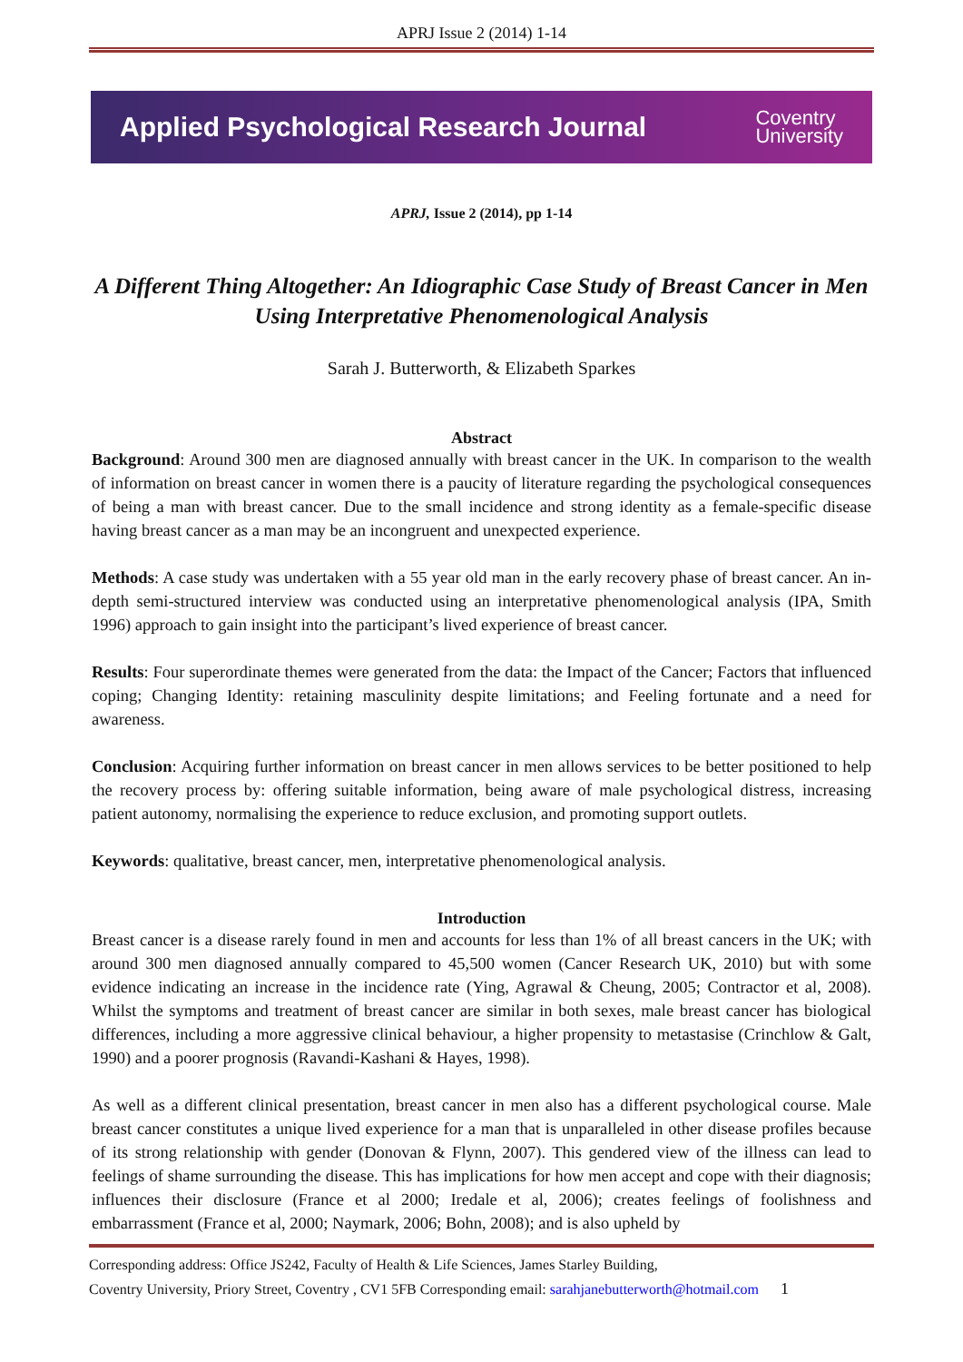APRJ Issue 2 (2014) 1-14
Applied Psychological Research Journal Coventry
University
APRJ, Issue 2 (2014), pp 1-14
A Different Thing Altogether: An Idiographic Case Study of Breast Cancer in Men Using Interpretative Phenomenological Analysis
Sarah J. Butterworth, & Elizabeth Sparkes
Abstract
Background: Around 300 men are diagnosed annually with breast cancer in the UK. In comparison to the wealth of information on breast cancer in women there is a paucity of literature regarding the psychological consequences of being a man with breast cancer. Due to the small incidence and strong identity as a female-specific disease having breast cancer as a man may be an incongruent and unexpected experience.
Methods: A case study was undertaken with a 55 year old man in the early recovery phase of breast cancer. An in-depth semi-structured interview was conducted using an interpretative phenomenological analysis (IPA, Smith 1996) approach to gain insight into the participant’s lived experience of breast cancer.
Results: Four superordinate themes were generated from the data: the Impact of the Cancer; Factors that influenced coping; Changing Identity: retaining masculinity despite limitations; and Feeling fortunate and a need for awareness.
Conclusion: Acquiring further information on breast cancer in men allows services to be better positioned to help the recovery process by: offering suitable information, being aware of male psychological distress, increasing patient autonomy, normalising the experience to reduce exclusion, and promoting support outlets.
Keywords: qualitative, breast cancer, men, interpretative phenomenological analysis.
Introduction
Breast cancer is a disease rarely found in men and accounts for less than 1% of all breast cancers in the UK; with around 300 men diagnosed annually compared to 45,500 women (Cancer Research UK, 2010) but with some evidence indicating an increase in the incidence rate (Ying, Agrawal & Cheung, 2005; Contractor et al, 2008). Whilst the symptoms and treatment of breast cancer are similar in both sexes, male breast cancer has biological differences, including a more aggressive clinical behaviour, a higher propensity to metastasise (Crinchlow & Galt, 1990) and a poorer prognosis (Ravandi-Kashani & Hayes, 1998).
As well as a different clinical presentation, breast cancer in men also has a different psychological course. Male breast cancer constitutes a unique lived experience for a man that is unparalleled in other disease profiles because of its strong relationship with gender (Donovan & Flynn, 2007). This gendered view of the illness can lead to feelings of shame surrounding the disease. This has implications for how men accept and cope with their diagnosis; influences their disclosure (France et al 2000; Iredale et al, 2006); creates feelings of foolishness and embarrassment (France et al, 2000; Naymark, 2006; Bohn, 2008); and is also upheld by
Corresponding address: Office JS242, Faculty of Health & Life Sciences, James Starley Building,
Coventry University, Priory Street, Coventry , CV1 5FB Corresponding email: sarahjanebutterworth@hotmail.com 1